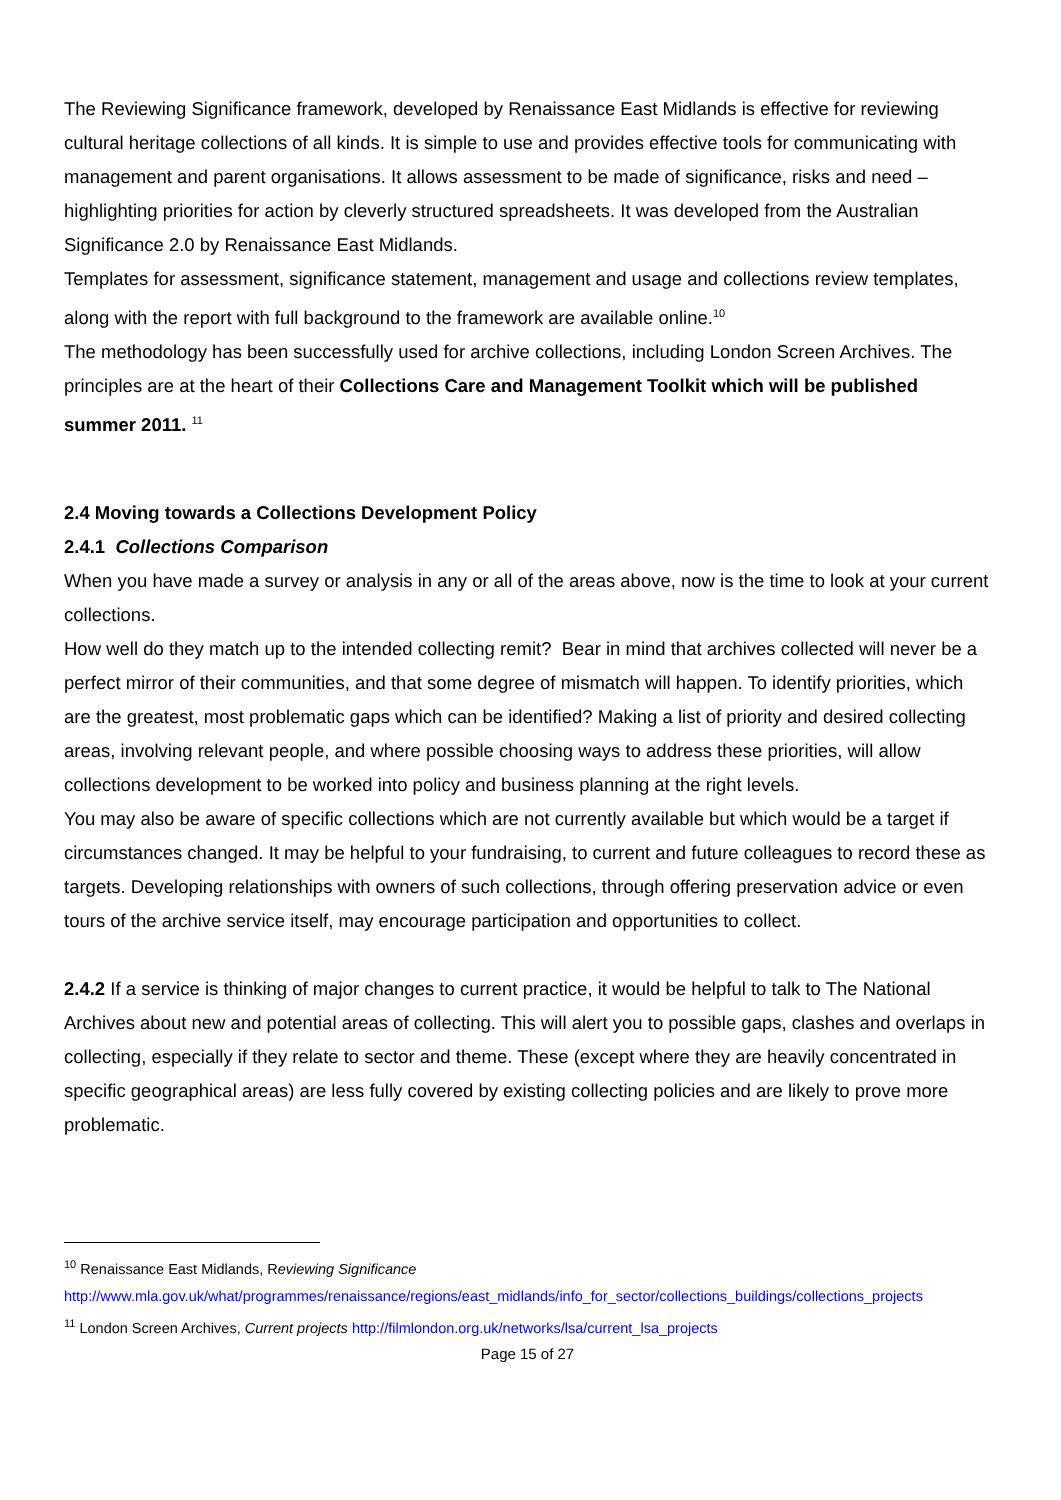The Reviewing Significance framework, developed by Renaissance East Midlands is effective for reviewing cultural heritage collections of all kinds. It is simple to use and provides effective tools for communicating with management and parent organisations. It allows assessment to be made of significance, risks and need – highlighting priorities for action by cleverly structured spreadsheets. It was developed from the Australian Significance 2.0 by Renaissance East Midlands.
Templates for assessment, significance statement, management and usage and collections review templates, along with the report with full background to the framework are available online.<sup>10</sup>
The methodology has been successfully used for archive collections, including London Screen Archives. The principles are at the heart of their Collections Care and Management Toolkit which will be published summer 2011. <sup>11</sup>
2.4 Moving towards a Collections Development Policy
2.4.1 Collections Comparison
When you have made a survey or analysis in any or all of the areas above, now is the time to look at your current collections.
How well do they match up to the intended collecting remit? Bear in mind that archives collected will never be a perfect mirror of their communities, and that some degree of mismatch will happen. To identify priorities, which are the greatest, most problematic gaps which can be identified? Making a list of priority and desired collecting areas, involving relevant people, and where possible choosing ways to address these priorities, will allow collections development to be worked into policy and business planning at the right levels.
You may also be aware of specific collections which are not currently available but which would be a target if circumstances changed. It may be helpful to your fundraising, to current and future colleagues to record these as targets. Developing relationships with owners of such collections, through offering preservation advice or even tours of the archive service itself, may encourage participation and opportunities to collect.
2.4.2 If a service is thinking of major changes to current practice, it would be helpful to talk to The National Archives about new and potential areas of collecting. This will alert you to possible gaps, clashes and overlaps in collecting, especially if they relate to sector and theme. These (except where they are heavily concentrated in specific geographical areas) are less fully covered by existing collecting policies and are likely to prove more problematic.
<sup>10</sup> Renaissance East Midlands, Reviewing Significance
http://www.mla.gov.uk/what/programmes/renaissance/regions/east_midlands/info_for_sector/collections_buildings/collections_projects
<sup>11</sup> London Screen Archives, Current projects http://filmlondon.org.uk/networks/lsa/current_lsa_projects
Page 15 of 27